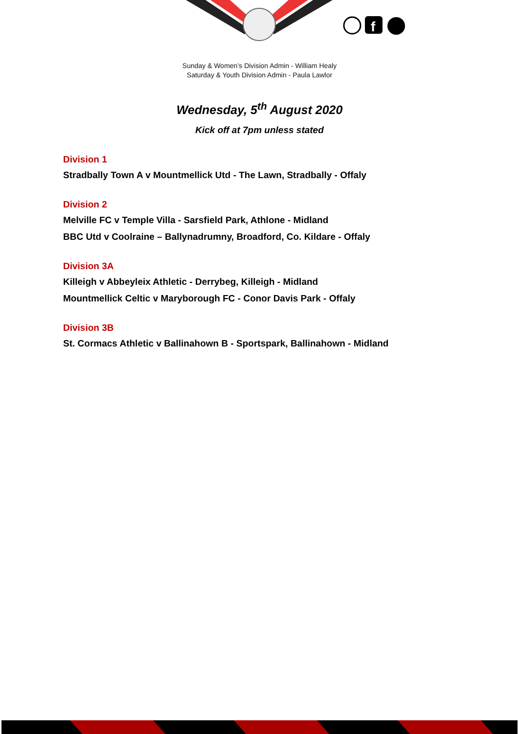f
Sunday & Women’s Division Admin - William Healy
Saturday & Youth Division Admin - Paula Lawlor
Wednesday, 5<sup>th</sup> August 2020
Kick off at 7pm unless stated
Division 1
Stradbally Town A v Mountmellick Utd - The Lawn, Stradbally - Offaly
Division 2
Melville FC v Temple Villa - Sarsfield Park, Athlone - Midland
BBC Utd v Coolraine – Ballynadrumny, Broadford, Co. Kildare - Offaly
Division 3A
Killeigh v Abbeyleix Athletic - Derrybeg, Killeigh - Midland
Mountmellick Celtic v Maryborough FC - Conor Davis Park - Offaly
Division 3B
St. Cormacs Athletic v Ballinahown B - Sportspark, Ballinahown - Midland